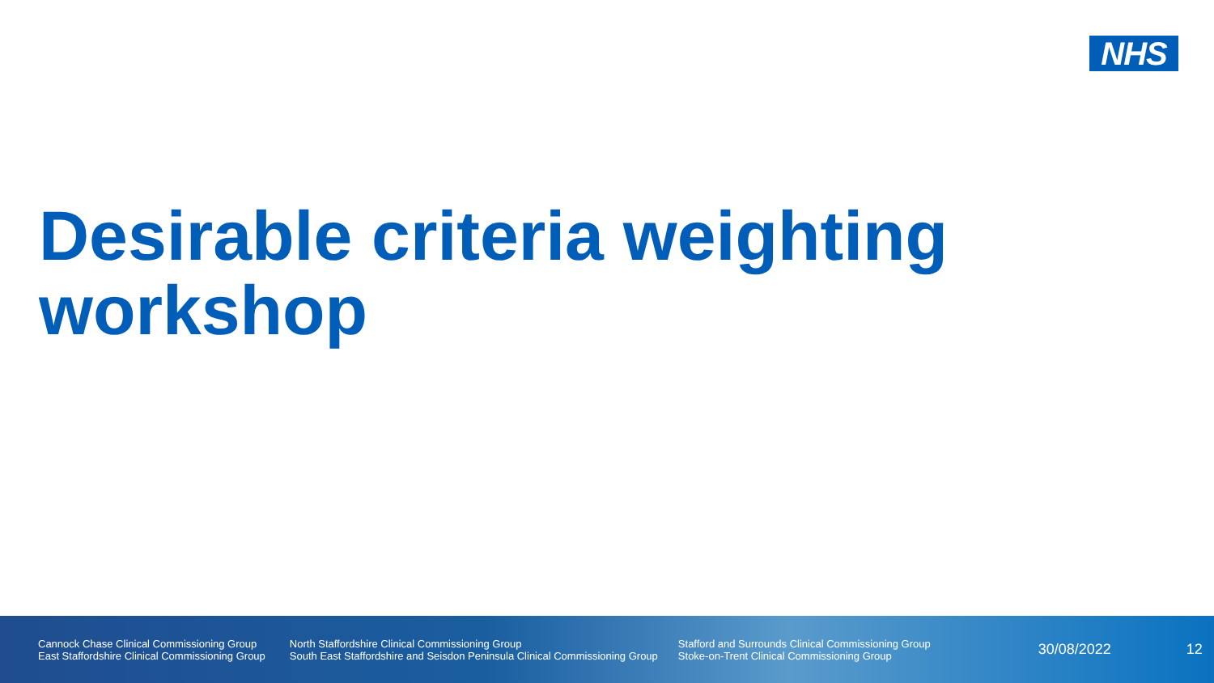NHS
Desirable criteria weighting
workshop
Cannock Chase Clinical Commissioning Group
East Staffordshire Clinical Commissioning Group
North Staffordshire Clinical Commissioning Group
South East Staffordshire and Seisdon Peninsula Clinical Commissioning Group
Stafford and Surrounds Clinical Commissioning Group
Stoke-on-Trent Clinical Commissioning Group
30/08/2022 12